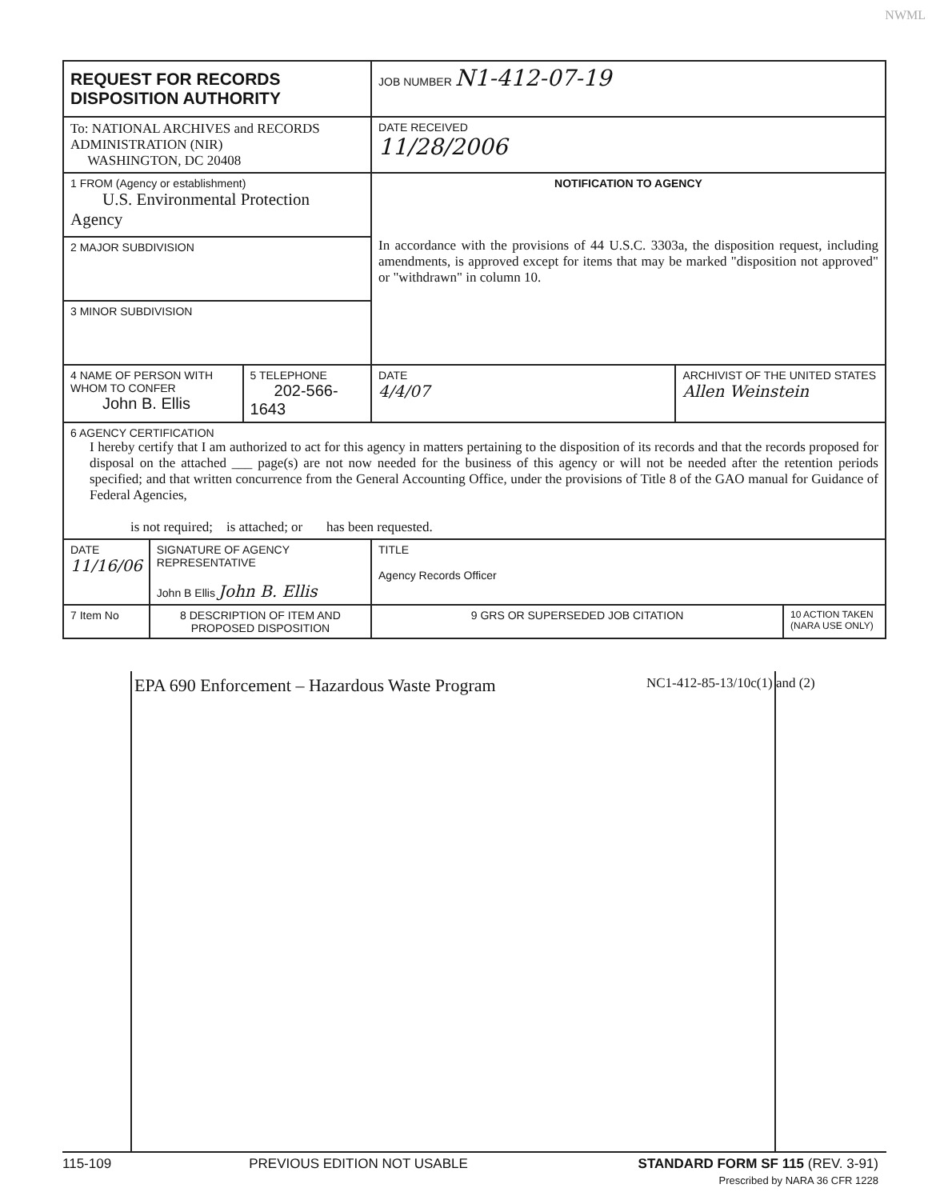NWML
| REQUEST FOR RECORDS DISPOSITION AUTHORITY | | | JOB NUMBER N1-412-07-19 | | |
| To: NATIONAL ARCHIVES and RECORDS ADMINISTRATION (NIR) WASHINGTON, DC 20408 | | | DATE RECEIVED 11/28/2006 | | |
| 1 FROM (Agency or establishment) U.S. Environmental Protection Agency | | | NOTIFICATION TO AGENCY In accordance with the provisions of 44 U.S.C. 3303a, the disposition request, including amendments, is approved except for items that may be marked "disposition not approved" or "withdrawn" in column 10. | | |
| 2 MAJOR SUBDIVISION | | | | | |
| 3 MINOR SUBDIVISION | | | | | |
| 4 NAME OF PERSON WITH WHOM TO CONFER John B. Ellis | | 5 TELEPHONE 202-566-1643 | DATE 4/4/07 | ARCHIVIST OF THE UNITED STATES Allen Weinstein | |
| 6 AGENCY CERTIFICATION I hereby certify that I am authorized to act for this agency in matters pertaining to the disposition of its records and that the records proposed for disposal on the attached ___ page(s) are not now needed for the business of this agency or will not be needed after the retention periods specified; and that written concurrence from the General Accounting Office, under the provisions of Title 8 of the GAO manual for Guidance of Federal Agencies, is not required; is attached; or has been requested. | | | | | |
| DATE 11/16/06 | SIGNATURE OF AGENCY REPRESENTATIVE John B Ellis John B. Ellis | | TITLE Agency Records Officer | | |
| 7 Item No | 8 DESCRIPTION OF ITEM AND PROPOSED DISPOSITION | | 9 GRS OR SUPERSEDED JOB CITATION | | 10 ACTION TAKEN (NARA USE ONLY) |
EPA 690 Enforcement – Hazardous Waste Program
NC1-412-85-13/10c(1) and (2)
115-109 PREVIOUS EDITION NOT USABLE STANDARD FORM SF 115 (REV. 3-91)
Prescribed by NARA 36 CFR 1228